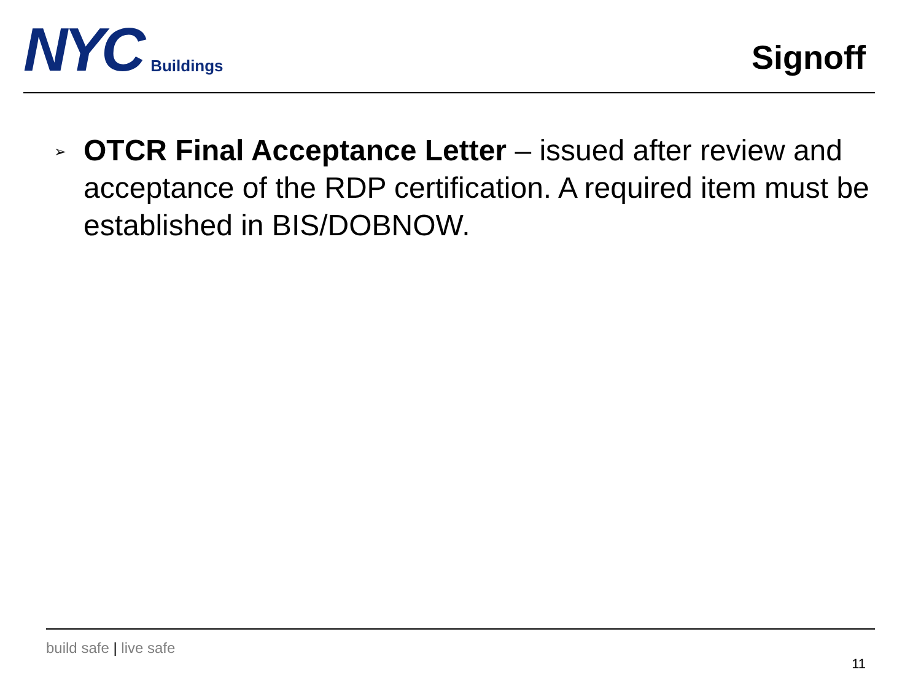NYC Buildings
Signoff
➢
OTCR Final Acceptance Letter – issued after review and acceptance of the RDP certification. A required item must be established in BIS/DOBNOW.
build safe | live safe
11